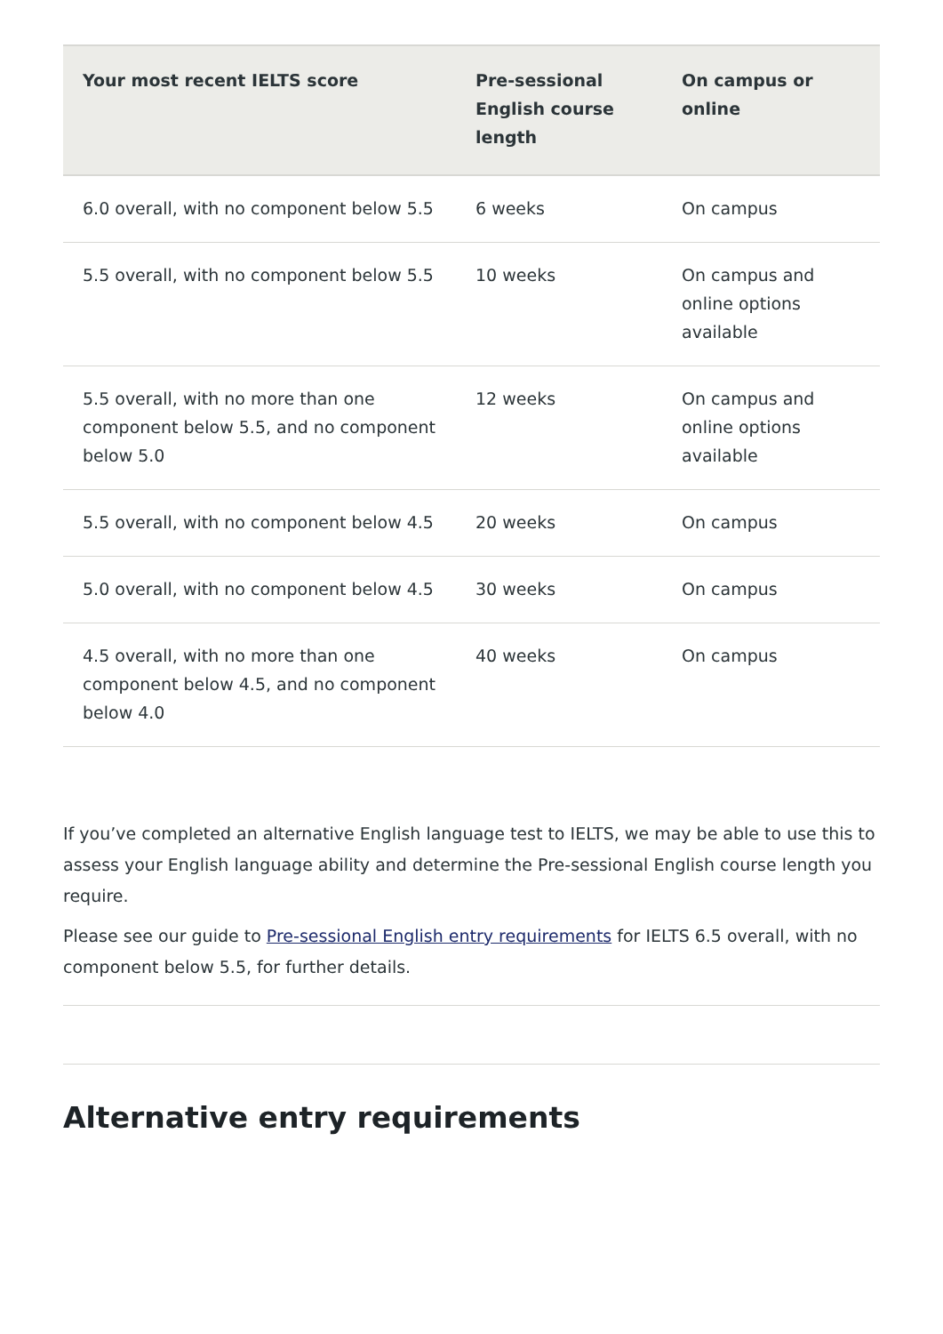| Your most recent IELTS score | Pre-sessional English course length | On campus or online |
| --- | --- | --- |
| 6.0 overall, with no component below 5.5 | 6 weeks | On campus |
| 5.5 overall, with no component below 5.5 | 10 weeks | On campus and online options available |
| 5.5 overall, with no more than one component below 5.5, and no component below 5.0 | 12 weeks | On campus and online options available |
| 5.5 overall, with no component below 4.5 | 20 weeks | On campus |
| 5.0 overall, with no component below 4.5 | 30 weeks | On campus |
| 4.5 overall, with no more than one component below 4.5, and no component below 4.0 | 40 weeks | On campus |
If you’ve completed an alternative English language test to IELTS, we may be able to use this to assess your English language ability and determine the Pre-sessional English course length you require.
Please see our guide to Pre-sessional English entry requirements for IELTS 6.5 overall, with no component below 5.5, for further details.
Alternative entry requirements